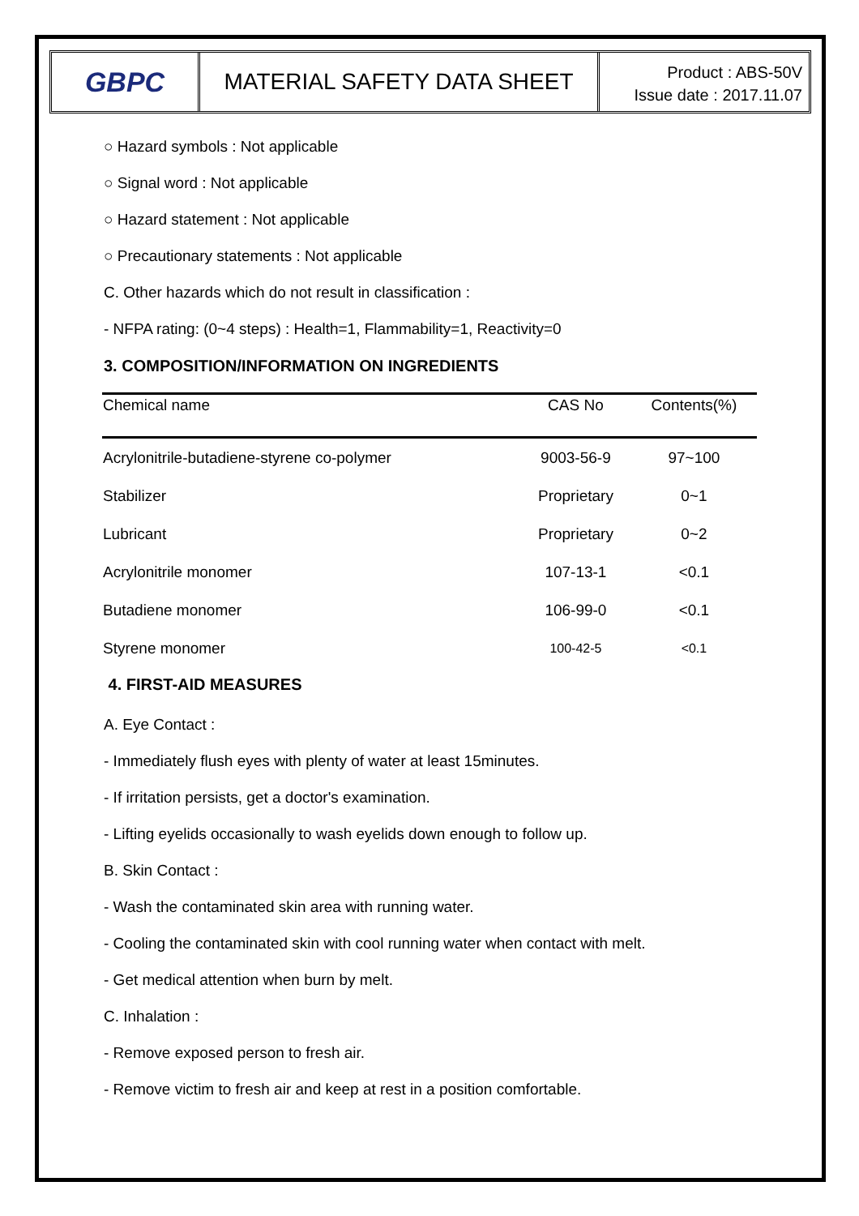GBPC
MATERIAL SAFETY DATA SHEET
Product : ABS-50V
Issue date : 2017.11.07
○ Hazard symbols : Not applicable
○ Signal word : Not applicable
○ Hazard statement : Not applicable
○ Precautionary statements : Not applicable
C. Other hazards which do not result in classification :
- NFPA rating: (0~4 steps) : Health=1, Flammability=1, Reactivity=0
3. COMPOSITION/INFORMATION ON INGREDIENTS
| Chemical name | CAS No | Contents(%) |
| --- | --- | --- |
| Acrylonitrile-butadiene-styrene co-polymer | 9003-56-9 | 97~100 |
| Stabilizer | Proprietary | 0~1 |
| Lubricant | Proprietary | 0~2 |
| Acrylonitrile monomer | 107-13-1 | <0.1 |
| Butadiene monomer | 106-99-0 | <0.1 |
| Styrene monomer | 100-42-5 | <0.1 |
4. FIRST-AID MEASURES
A. Eye Contact :
- Immediately flush eyes with plenty of water at least 15minutes.
- If irritation persists, get a doctor's examination.
- Lifting eyelids occasionally to wash eyelids down enough to follow up.
B. Skin Contact :
- Wash the contaminated skin area with running water.
- Cooling the contaminated skin with cool running water when contact with melt.
- Get medical attention when burn by melt.
C. Inhalation :
- Remove exposed person to fresh air.
- Remove victim to fresh air and keep at rest in a position comfortable.